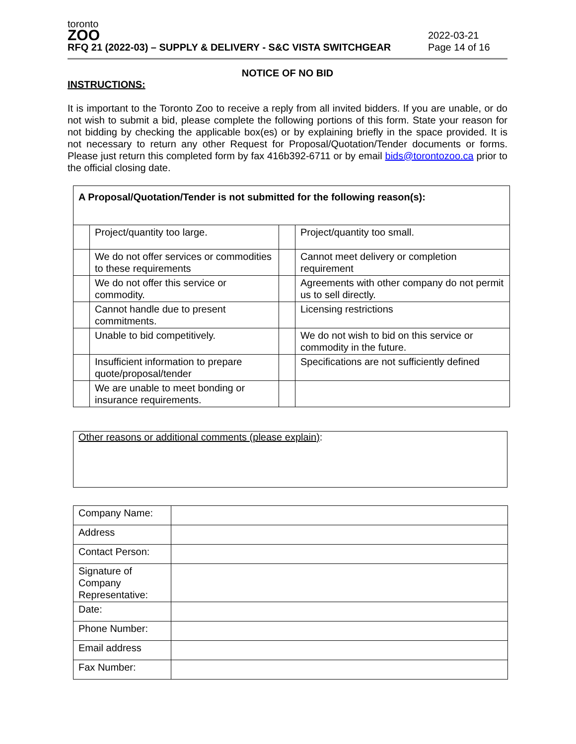toronto
ZOO
RFQ 21 (2022-03) – SUPPLY & DELIVERY - S&C VISTA SWITCHGEAR
2022-03-21
Page 14 of 16
NOTICE OF NO BID
INSTRUCTIONS:
It is important to the Toronto Zoo to receive a reply from all invited bidders. If you are unable, or do not wish to submit a bid, please complete the following portions of this form. State your reason for not bidding by checking the applicable box(es) or by explaining briefly in the space provided. It is not necessary to return any other Request for Proposal/Quotation/Tender documents or forms. Please just return this completed form by fax 416b392-6711 or by email bids@torontozoo.ca prior to the official closing date.
| A Proposal/Quotation/Tender is not submitted for the following reason(s): | | | |
| | Project/quantity too large. | | Project/quantity too small. |
| | We do not offer services or commodities to these requirements | | Cannot meet delivery or completion requirement |
| | We do not offer this service or commodity. | | Agreements with other company do not permit us to sell directly. |
| | Cannot handle due to present commitments. | | Licensing restrictions |
| | Unable to bid competitively. | | We do not wish to bid on this service or commodity in the future. |
| | Insufficient information to prepare quote/proposal/tender | | Specifications are not sufficiently defined |
| | We are unable to meet bonding or insurance requirements. | | |
Other reasons or additional comments (please explain):
| Company Name: | |
| Address | |
| Contact Person: | |
| Signature of Company Representative: | |
| Date: | |
| Phone Number: | |
| Email address | |
| Fax Number: | |